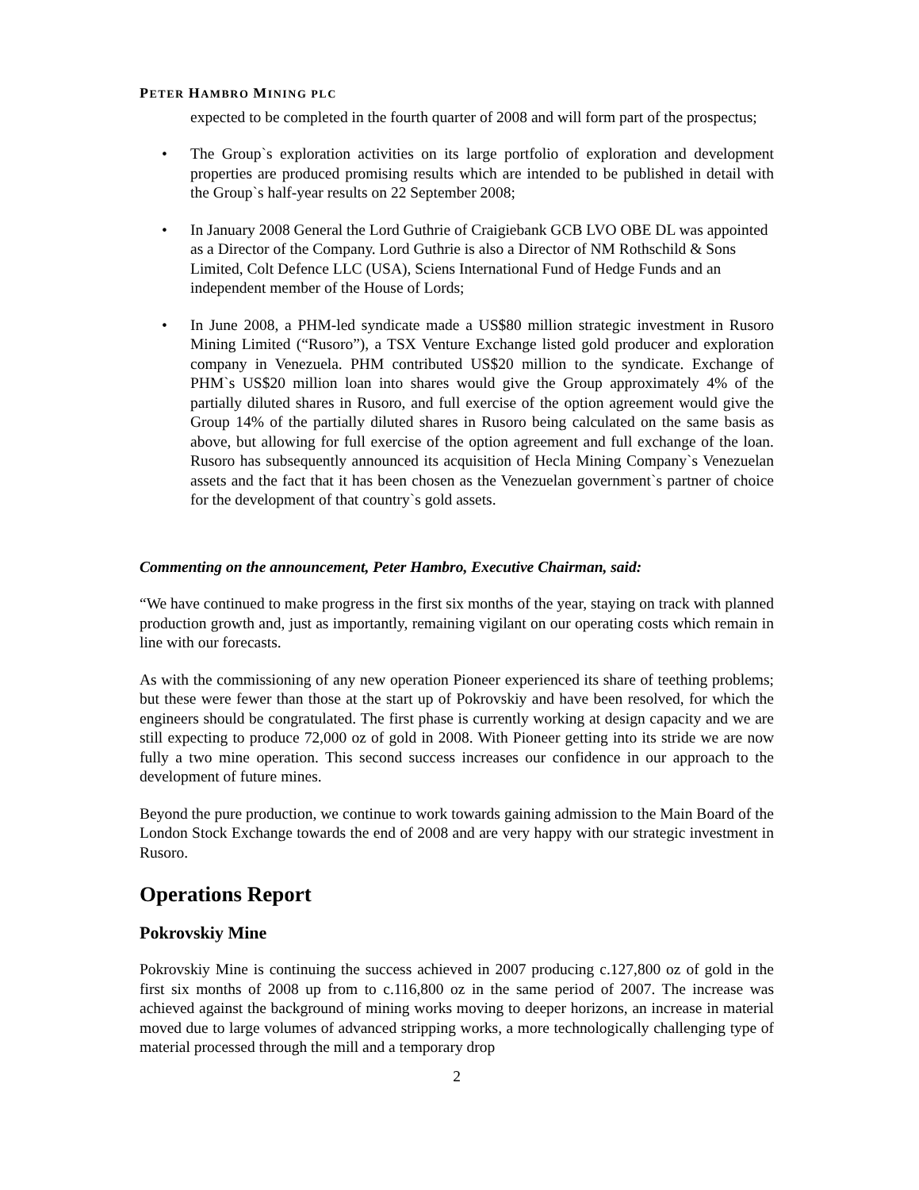PETER HAMBRO MINING PLC
expected to be completed in the fourth quarter of 2008 and will form part of the prospectus;
• The Group`s exploration activities on its large portfolio of exploration and development properties are produced promising results which are intended to be published in detail with the Group`s half-year results on 22 September 2008;
• In January 2008 General the Lord Guthrie of Craigiebank GCB LVO OBE DL was appointed as a Director of the Company. Lord Guthrie is also a Director of NM Rothschild & Sons Limited, Colt Defence LLC (USA), Sciens International Fund of Hedge Funds and an independent member of the House of Lords;
• In June 2008, a PHM-led syndicate made a US$80 million strategic investment in Rusoro Mining Limited (“Rusoro”), a TSX Venture Exchange listed gold producer and exploration company in Venezuela. PHM contributed US$20 million to the syndicate. Exchange of PHM`s US$20 million loan into shares would give the Group approximately 4% of the partially diluted shares in Rusoro, and full exercise of the option agreement would give the Group 14% of the partially diluted shares in Rusoro being calculated on the same basis as above, but allowing for full exercise of the option agreement and full exchange of the loan. Rusoro has subsequently announced its acquisition of Hecla Mining Company`s Venezuelan assets and the fact that it has been chosen as the Venezuelan government`s partner of choice for the development of that country`s gold assets.
Commenting on the announcement, Peter Hambro, Executive Chairman, said:
“We have continued to make progress in the first six months of the year, staying on track with planned production growth and, just as importantly, remaining vigilant on our operating costs which remain in line with our forecasts.
As with the commissioning of any new operation Pioneer experienced its share of teething problems; but these were fewer than those at the start up of Pokrovskiy and have been resolved, for which the engineers should be congratulated. The first phase is currently working at design capacity and we are still expecting to produce 72,000 oz of gold in 2008. With Pioneer getting into its stride we are now fully a two mine operation. This second success increases our confidence in our approach to the development of future mines.
Beyond the pure production, we continue to work towards gaining admission to the Main Board of the London Stock Exchange towards the end of 2008 and are very happy with our strategic investment in Rusoro.
Operations Report
Pokrovskiy Mine
Pokrovskiy Mine is continuing the success achieved in 2007 producing c.127,800 oz of gold in the first six months of 2008 up from to c.116,800 oz in the same period of 2007. The increase was achieved against the background of mining works moving to deeper horizons, an increase in material moved due to large volumes of advanced stripping works, a more technologically challenging type of material processed through the mill and a temporary drop
2